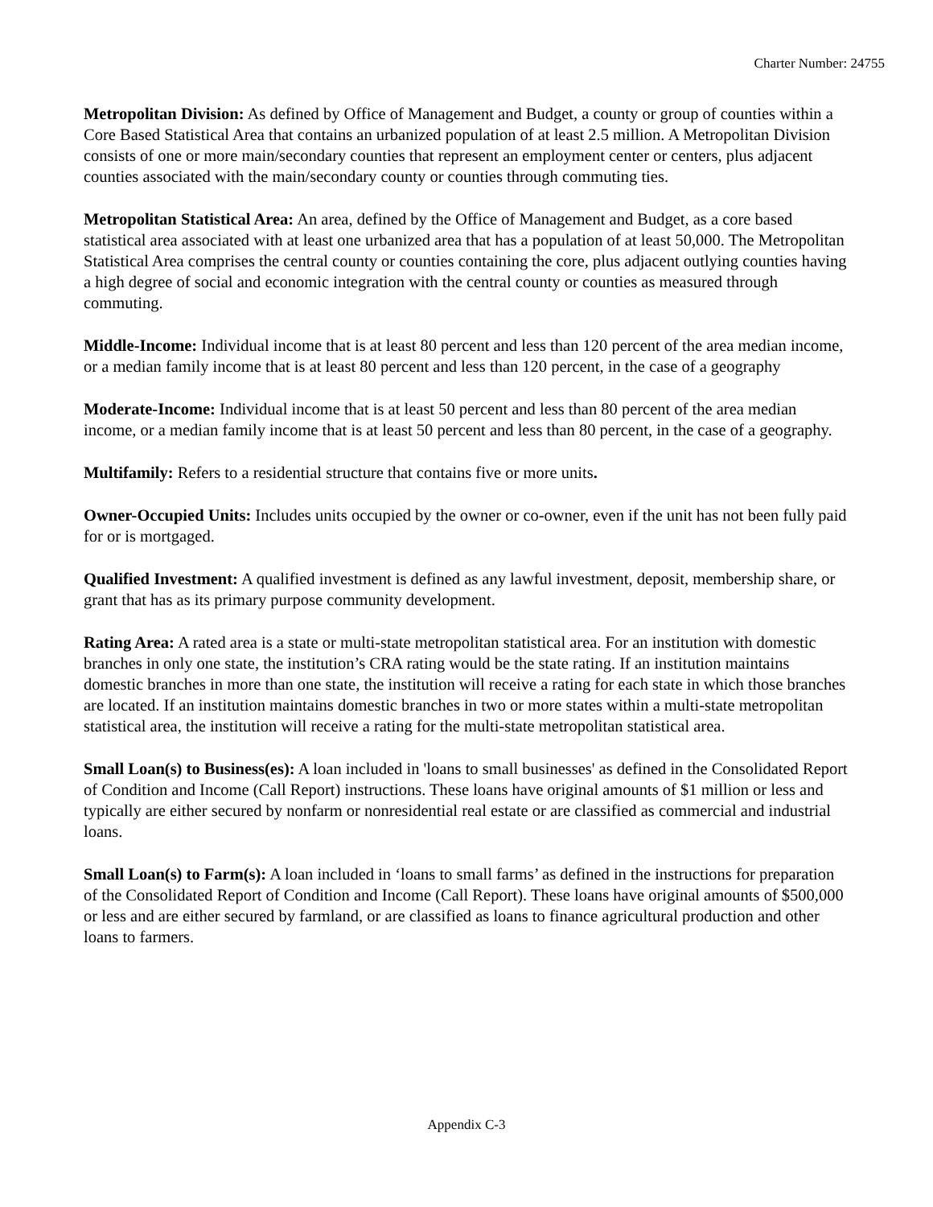Charter Number: 24755
Metropolitan Division: As defined by Office of Management and Budget, a county or group of counties within a Core Based Statistical Area that contains an urbanized population of at least 2.5 million. A Metropolitan Division consists of one or more main/secondary counties that represent an employment center or centers, plus adjacent counties associated with the main/secondary county or counties through commuting ties.
Metropolitan Statistical Area: An area, defined by the Office of Management and Budget, as a core based statistical area associated with at least one urbanized area that has a population of at least 50,000. The Metropolitan Statistical Area comprises the central county or counties containing the core, plus adjacent outlying counties having a high degree of social and economic integration with the central county or counties as measured through commuting.
Middle-Income: Individual income that is at least 80 percent and less than 120 percent of the area median income, or a median family income that is at least 80 percent and less than 120 percent, in the case of a geography
Moderate-Income: Individual income that is at least 50 percent and less than 80 percent of the area median income, or a median family income that is at least 50 percent and less than 80 percent, in the case of a geography.
Multifamily: Refers to a residential structure that contains five or more units.
Owner-Occupied Units: Includes units occupied by the owner or co-owner, even if the unit has not been fully paid for or is mortgaged.
Qualified Investment: A qualified investment is defined as any lawful investment, deposit, membership share, or grant that has as its primary purpose community development.
Rating Area: A rated area is a state or multi-state metropolitan statistical area. For an institution with domestic branches in only one state, the institution’s CRA rating would be the state rating. If an institution maintains domestic branches in more than one state, the institution will receive a rating for each state in which those branches are located. If an institution maintains domestic branches in two or more states within a multi-state metropolitan statistical area, the institution will receive a rating for the multi-state metropolitan statistical area.
Small Loan(s) to Business(es): A loan included in 'loans to small businesses' as defined in the Consolidated Report of Condition and Income (Call Report) instructions. These loans have original amounts of $1 million or less and typically are either secured by nonfarm or nonresidential real estate or are classified as commercial and industrial loans.
Small Loan(s) to Farm(s): A loan included in ‘loans to small farms’ as defined in the instructions for preparation of the Consolidated Report of Condition and Income (Call Report). These loans have original amounts of $500,000 or less and are either secured by farmland, or are classified as loans to finance agricultural production and other loans to farmers.
Appendix C-3